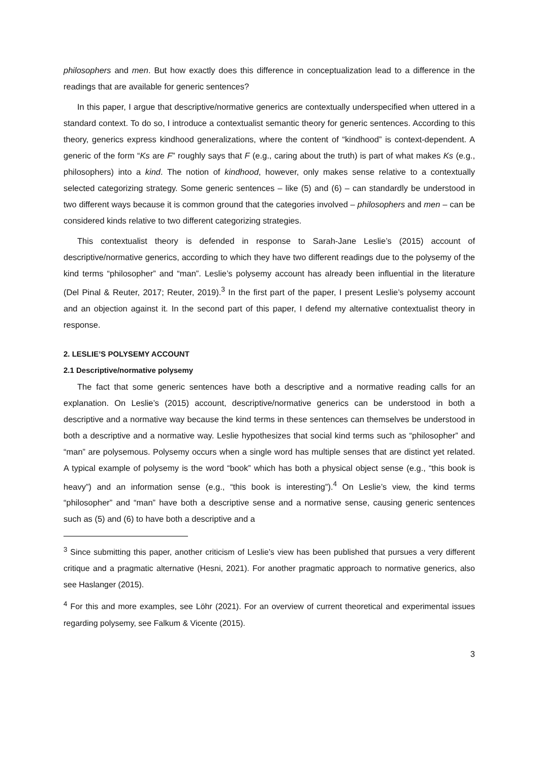philosophers and men. But how exactly does this difference in conceptualization lead to a difference in the readings that are available for generic sentences?
In this paper, I argue that descriptive/normative generics are contextually underspecified when uttered in a standard context. To do so, I introduce a contextualist semantic theory for generic sentences. According to this theory, generics express kindhood generalizations, where the content of “kindhood” is context-dependent. A generic of the form “Ks are F” roughly says that F (e.g., caring about the truth) is part of what makes Ks (e.g., philosophers) into a kind. The notion of kindhood, however, only makes sense relative to a contextually selected categorizing strategy. Some generic sentences – like (5) and (6) – can standardly be understood in two different ways because it is common ground that the categories involved – philosophers and men – can be considered kinds relative to two different categorizing strategies.
This contextualist theory is defended in response to Sarah-Jane Leslie’s (2015) account of descriptive/normative generics, according to which they have two different readings due to the polysemy of the kind terms “philosopher” and “man”. Leslie’s polysemy account has already been influential in the literature (Del Pinal & Reuter, 2017; Reuter, 2019).<sup>3</sup> In the first part of the paper, I present Leslie’s polysemy account and an objection against it. In the second part of this paper, I defend my alternative contextualist theory in response.
2. LESLIE’S POLYSEMY ACCOUNT
2.1 Descriptive/normative polysemy
The fact that some generic sentences have both a descriptive and a normative reading calls for an explanation. On Leslie’s (2015) account, descriptive/normative generics can be understood in both a descriptive and a normative way because the kind terms in these sentences can themselves be understood in both a descriptive and a normative way. Leslie hypothesizes that social kind terms such as “philosopher” and “man” are polysemous. Polysemy occurs when a single word has multiple senses that are distinct yet related. A typical example of polysemy is the word “book” which has both a physical object sense (e.g., “this book is heavy”) and an information sense (e.g., “this book is interesting”).<sup>4</sup> On Leslie’s view, the kind terms “philosopher” and “man” have both a descriptive sense and a normative sense, causing generic sentences such as (5) and (6) to have both a descriptive and a
<sup>3</sup> Since submitting this paper, another criticism of Leslie’s view has been published that pursues a very different critique and a pragmatic alternative (Hesni, 2021). For another pragmatic approach to normative generics, also see Haslanger (2015).
<sup>4</sup> For this and more examples, see Löhr (2021). For an overview of current theoretical and experimental issues regarding polysemy, see Falkum & Vicente (2015).
3